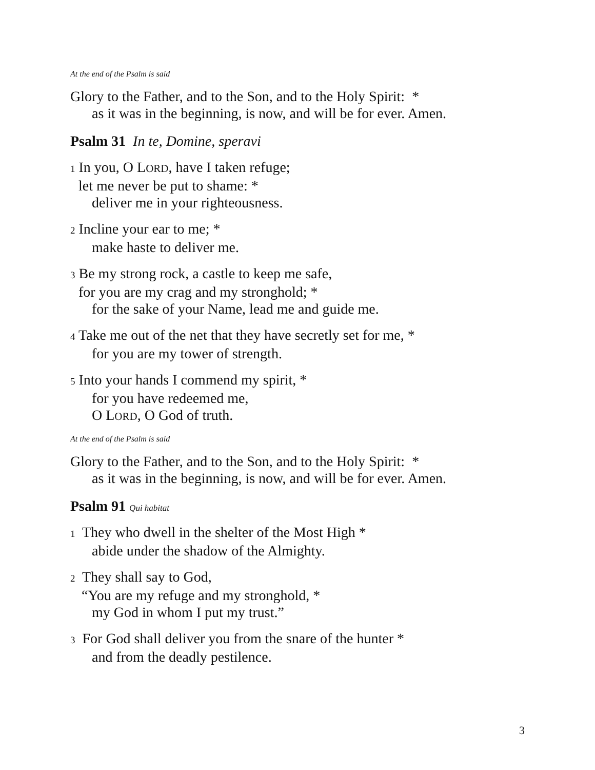At the end of the Psalm is said
Glory to the Father, and to the Son, and to the Holy Spirit: *
as it was in the beginning, is now, and will be for ever. Amen.
Psalm 31 In te, Domine, speravi
1 In you, O LORD, have I taken refuge;
let me never be put to shame: *
deliver me in your righteousness.
2 Incline your ear to me; *
make haste to deliver me.
3 Be my strong rock, a castle to keep me safe,
for you are my crag and my stronghold; *
for the sake of your Name, lead me and guide me.
4 Take me out of the net that they have secretly set for me, *
for you are my tower of strength.
5 Into your hands I commend my spirit, *
for you have redeemed me,
O LORD, O God of truth.
At the end of the Psalm is said
Glory to the Father, and to the Son, and to the Holy Spirit: *
as it was in the beginning, is now, and will be for ever. Amen.
Psalm 91 Qui habitat
1 They who dwell in the shelter of the Most High *
abide under the shadow of the Almighty.
2 They shall say to God,
“You are my refuge and my stronghold, *
my God in whom I put my trust.”
3 For God shall deliver you from the snare of the hunter *
and from the deadly pestilence.
3